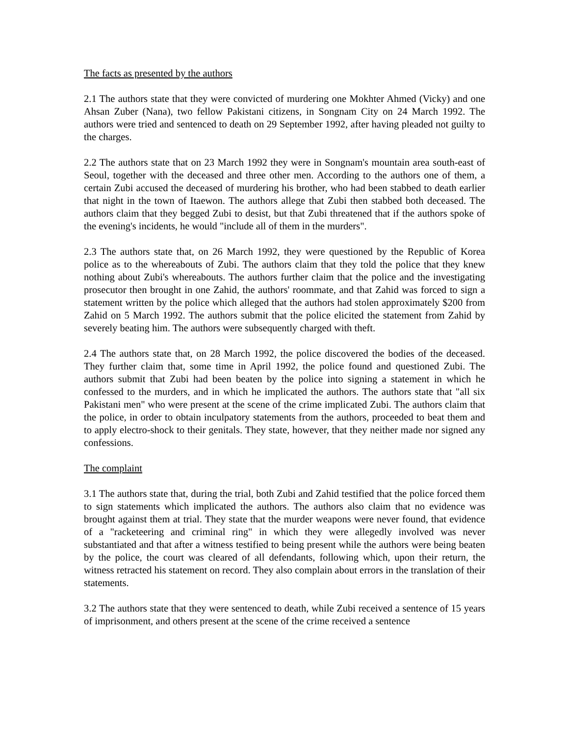The facts as presented by the authors
2.1 The authors state that they were convicted of murdering one Mokhter Ahmed (Vicky) and one Ahsan Zuber (Nana), two fellow Pakistani citizens, in Songnam City on 24 March 1992. The authors were tried and sentenced to death on 29 September 1992, after having pleaded not guilty to the charges.
2.2 The authors state that on 23 March 1992 they were in Songnam's mountain area south-east of Seoul, together with the deceased and three other men. According to the authors one of them, a certain Zubi accused the deceased of murdering his brother, who had been stabbed to death earlier that night in the town of Itaewon. The authors allege that Zubi then stabbed both deceased. The authors claim that they begged Zubi to desist, but that Zubi threatened that if the authors spoke of the evening's incidents, he would "include all of them in the murders".
2.3 The authors state that, on 26 March 1992, they were questioned by the Republic of Korea police as to the whereabouts of Zubi. The authors claim that they told the police that they knew nothing about Zubi's whereabouts. The authors further claim that the police and the investigating prosecutor then brought in one Zahid, the authors' roommate, and that Zahid was forced to sign a statement written by the police which alleged that the authors had stolen approximately $200 from Zahid on 5 March 1992. The authors submit that the police elicited the statement from Zahid by severely beating him. The authors were subsequently charged with theft.
2.4 The authors state that, on 28 March 1992, the police discovered the bodies of the deceased. They further claim that, some time in April 1992, the police found and questioned Zubi. The authors submit that Zubi had been beaten by the police into signing a statement in which he confessed to the murders, and in which he implicated the authors. The authors state that "all six Pakistani men" who were present at the scene of the crime implicated Zubi. The authors claim that the police, in order to obtain inculpatory statements from the authors, proceeded to beat them and to apply electro-shock to their genitals. They state, however, that they neither made nor signed any confessions.
The complaint
3.1 The authors state that, during the trial, both Zubi and Zahid testified that the police forced them to sign statements which implicated the authors. The authors also claim that no evidence was brought against them at trial. They state that the murder weapons were never found, that evidence of a "racketeering and criminal ring" in which they were allegedly involved was never substantiated and that after a witness testified to being present while the authors were being beaten by the police, the court was cleared of all defendants, following which, upon their return, the witness retracted his statement on record. They also complain about errors in the translation of their statements.
3.2 The authors state that they were sentenced to death, while Zubi received a sentence of 15 years of imprisonment, and others present at the scene of the crime received a sentence